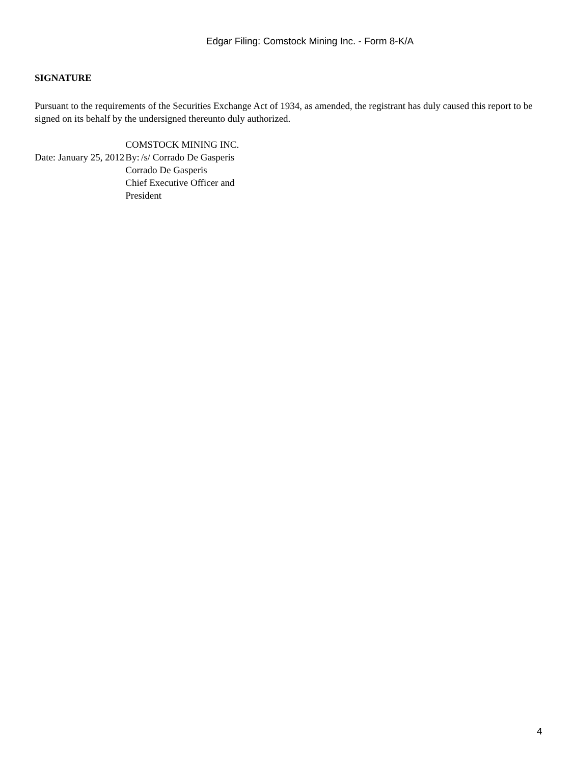Edgar Filing: Comstock Mining Inc. - Form 8-K/A
SIGNATURE
Pursuant to the requirements of the Securities Exchange Act of 1934, as amended, the registrant has duly caused this report to be signed on its behalf by the undersigned thereunto duly authorized.
| | COMSTOCK MINING INC. | |
| Date: January 25, 2012 | By: | /s/ Corrado De Gasperis |
| | Corrado De Gasperis | |
| | Chief Executive Officer and President | |
4